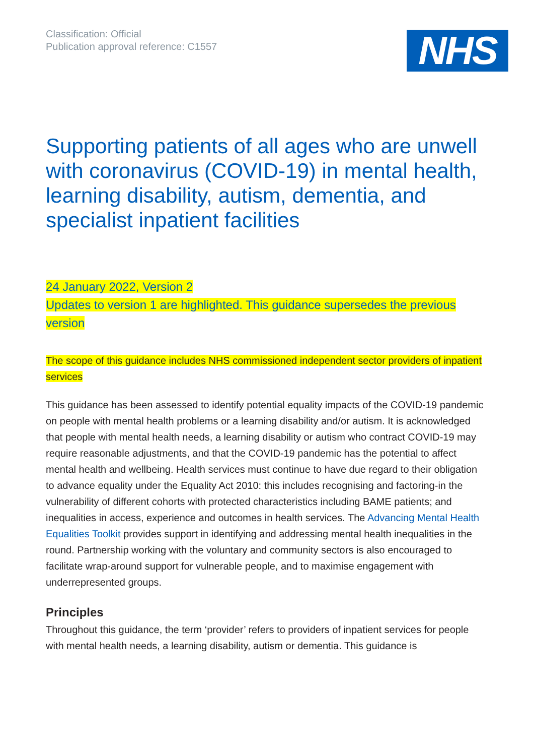Classification: Official
Publication approval reference: C1557
NHS
Supporting patients of all ages who are unwell with coronavirus (COVID-19) in mental health, learning disability, autism, dementia, and specialist inpatient facilities
24 January 2022, Version 2
Updates to version 1 are highlighted. This guidance supersedes the previous version
The scope of this guidance includes NHS commissioned independent sector providers of inpatient services
This guidance has been assessed to identify potential equality impacts of the COVID-19 pandemic on people with mental health problems or a learning disability and/or autism. It is acknowledged that people with mental health needs, a learning disability or autism who contract COVID-19 may require reasonable adjustments, and that the COVID-19 pandemic has the potential to affect mental health and wellbeing. Health services must continue to have due regard to their obligation to advance equality under the Equality Act 2010: this includes recognising and factoring-in the vulnerability of different cohorts with protected characteristics including BAME patients; and inequalities in access, experience and outcomes in health services. The Advancing Mental Health Equalities Toolkit provides support in identifying and addressing mental health inequalities in the round. Partnership working with the voluntary and community sectors is also encouraged to facilitate wrap-around support for vulnerable people, and to maximise engagement with underrepresented groups.
Principles
Throughout this guidance, the term ‘provider’ refers to providers of inpatient services for people with mental health needs, a learning disability, autism or dementia. This guidance is